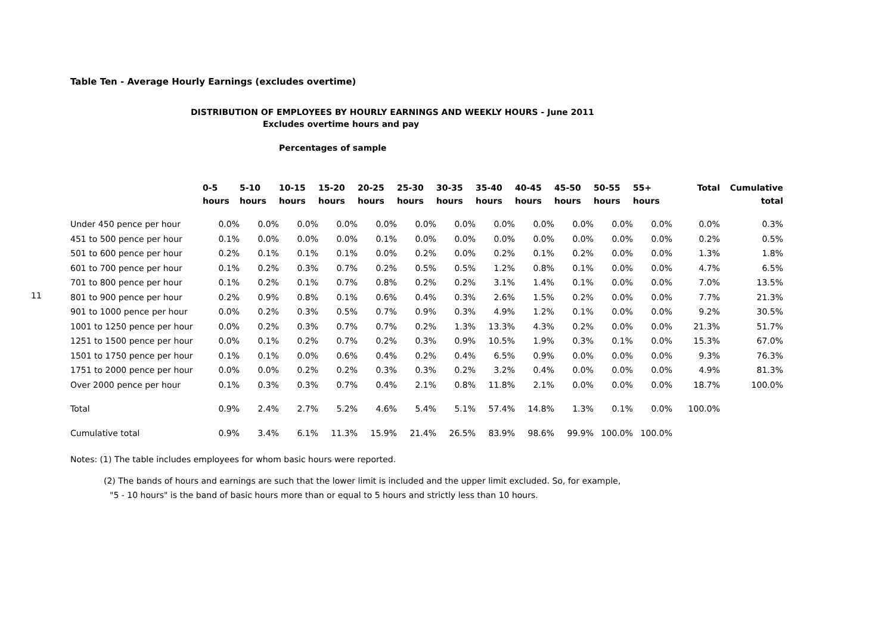11
Table Ten - Average Hourly Earnings (excludes overtime)
DISTRIBUTION OF EMPLOYEES BY HOURLY EARNINGS AND WEEKLY HOURS - June 2011
Excludes overtime hours and pay
Percentages of sample
| | 0-5 hours | 5-10 hours | 10-15 hours | 15-20 hours | 20-25 hours | 25-30 hours | 30-35 hours | 35-40 hours | 40-45 hours | 45-50 hours | 50-55 hours | 55+ hours | Total | Cumulative total |
| --- | --- | --- | --- | --- | --- | --- | --- | --- | --- | --- | --- | --- | --- | --- |
| Under 450 pence per hour | 0.0% | 0.0% | 0.0% | 0.0% | 0.0% | 0.0% | 0.0% | 0.0% | 0.0% | 0.0% | 0.0% | 0.0% | 0.0% | 0.3% |
| 451 to 500 pence per hour | 0.1% | 0.0% | 0.0% | 0.0% | 0.1% | 0.0% | 0.0% | 0.0% | 0.0% | 0.0% | 0.0% | 0.0% | 0.2% | 0.5% |
| 501 to 600 pence per hour | 0.2% | 0.1% | 0.1% | 0.1% | 0.0% | 0.2% | 0.0% | 0.2% | 0.1% | 0.2% | 0.0% | 0.0% | 1.3% | 1.8% |
| 601 to 700 pence per hour | 0.1% | 0.2% | 0.3% | 0.7% | 0.2% | 0.5% | 0.5% | 1.2% | 0.8% | 0.1% | 0.0% | 0.0% | 4.7% | 6.5% |
| 701 to 800 pence per hour | 0.1% | 0.2% | 0.1% | 0.7% | 0.8% | 0.2% | 0.2% | 3.1% | 1.4% | 0.1% | 0.0% | 0.0% | 7.0% | 13.5% |
| 801 to 900 pence per hour | 0.2% | 0.9% | 0.8% | 0.1% | 0.6% | 0.4% | 0.3% | 2.6% | 1.5% | 0.2% | 0.0% | 0.0% | 7.7% | 21.3% |
| 901 to 1000 pence per hour | 0.0% | 0.2% | 0.3% | 0.5% | 0.7% | 0.9% | 0.3% | 4.9% | 1.2% | 0.1% | 0.0% | 0.0% | 9.2% | 30.5% |
| 1001 to 1250 pence per hour | 0.0% | 0.2% | 0.3% | 0.7% | 0.7% | 0.2% | 1.3% | 13.3% | 4.3% | 0.2% | 0.0% | 0.0% | 21.3% | 51.7% |
| 1251 to 1500 pence per hour | 0.0% | 0.1% | 0.2% | 0.7% | 0.2% | 0.3% | 0.9% | 10.5% | 1.9% | 0.3% | 0.1% | 0.0% | 15.3% | 67.0% |
| 1501 to 1750 pence per hour | 0.1% | 0.1% | 0.0% | 0.6% | 0.4% | 0.2% | 0.4% | 6.5% | 0.9% | 0.0% | 0.0% | 0.0% | 9.3% | 76.3% |
| 1751 to 2000 pence per hour | 0.0% | 0.0% | 0.2% | 0.2% | 0.3% | 0.3% | 0.2% | 3.2% | 0.4% | 0.0% | 0.0% | 0.0% | 4.9% | 81.3% |
| Over 2000 pence per hour | 0.1% | 0.3% | 0.3% | 0.7% | 0.4% | 2.1% | 0.8% | 11.8% | 2.1% | 0.0% | 0.0% | 0.0% | 18.7% | 100.0% |
| Total | 0.9% | 2.4% | 2.7% | 5.2% | 4.6% | 5.4% | 5.1% | 57.4% | 14.8% | 1.3% | 0.1% | 0.0% | 100.0% | |
| Cumulative total | 0.9% | 3.4% | 6.1% | 11.3% | 15.9% | 21.4% | 26.5% | 83.9% | 98.6% | 99.9% | 100.0% | 100.0% | | |
Notes: (1) The table includes employees for whom basic hours were reported.
(2) The bands of hours and earnings are such that the lower limit is included and the upper limit excluded. So, for example,
"5 - 10 hours" is the band of basic hours more than or equal to 5 hours and strictly less than 10 hours.